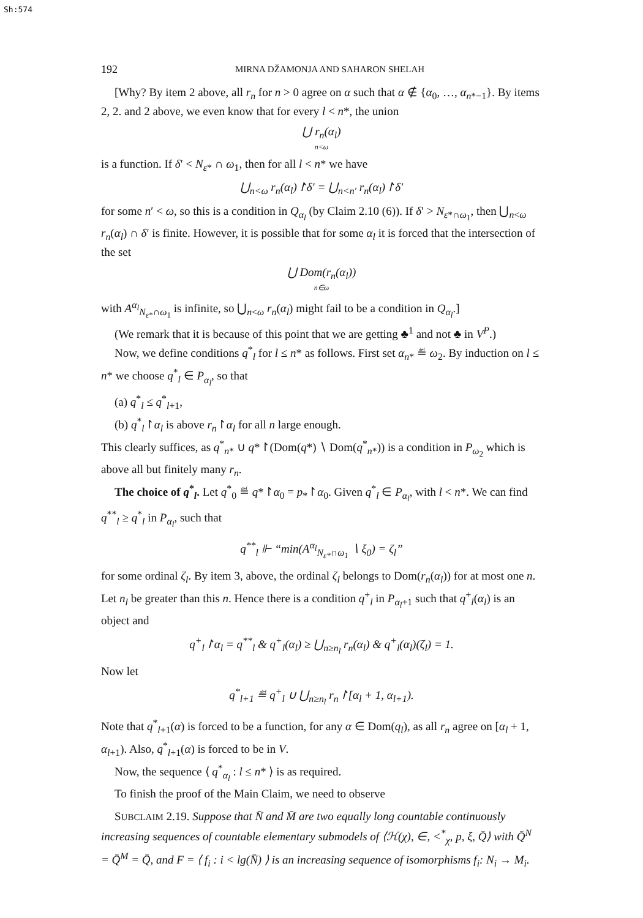Sh:574
192 MIRNA DŽAMONJA AND SAHARON SHELAH
[Why? By item 2 above, all r<sub>n</sub> for n > 0 agree on α such that α ∉ {α<sub>0</sub>, …, α<sub>n*−1</sub>}. By items 2, 2. and 2 above, we even know that for every l < n*, the union
⋃ r<sub>n</sub>(α<sub>l</sub>)
n<ω
is a function. If δ′ < N<sub>ε*</sub> ∩ ω<sub>1</sub>, then for all l < n* we have
⋃<sub>n<ω</sub> r<sub>n</sub>(α<sub>l</sub>)↾δ′ = ⋃<sub>n<n′</sub> r<sub>n</sub>(α<sub>l</sub>)↾δ′
for some n′ < ω, so this is a condition in Q<sub>α<sub>l</sub></sub> (by Claim 2.10 (6)). If δ′ > N<sub>ε*∩ω<sub>1</sub></sub>, then ⋃<sub>n<ω</sub> r<sub>n</sub>(α<sub>l</sub>) ∩ δ′ is finite. However, it is possible that for some α<sub>l</sub> it is forced that the intersection of the set
⋃ Dom(r<sub>n</sub>(α<sub>l</sub>))
n∈ω
with A<sup>α<sub>l</sub></sup><sub>N<sub>ε*</sub>∩ω<sub>1</sub></sub> is infinite, so ⋃<sub>n<ω</sub> r<sub>n</sub>(α<sub>l</sub>) might fail to be a condition in Q<sub>α<sub>l</sub></sub>.]
(We remark that it is because of this point that we are getting ♣<sup>1</sup> and not ♣ in V<sup>P</sup>.)
Now, we define conditions q<sup>*</sup><sub>l</sub> for l ≤ n* as follows. First set α<sub>n*</sub> ≝ ω<sub>2</sub>. By induction on l ≤ n* we choose q<sup>*</sup><sub>l</sub> ∈ P<sub>α<sub>l</sub></sub>, so that
(a) q<sup>*</sup><sub>l</sub> ≤ q<sup>*</sup><sub>l+1</sub>,
(b) q<sup>*</sup><sub>l</sub>↾α<sub>l</sub> is above r<sub>n</sub>↾α<sub>l</sub> for all n large enough.
This clearly suffices, as q<sup>*</sup><sub>n*</sub> ∪ q*↾(Dom(q*) ∖ Dom(q<sup>*</sup><sub>n*</sub>)) is a condition in P<sub>ω<sub>2</sub></sub> which is above all but finitely many r<sub>n</sub>.
The choice of q<sup>*</sup><sub>l</sub>. Let q<sup>*</sup><sub>0</sub> ≝ q*↾α<sub>0</sub> = p<sub>*</sub>↾α<sub>0</sub>. Given q<sup>*</sup><sub>l</sub> ∈ P<sub>α<sub>l</sub></sub>, with l < n*. We can find q<sup>**</sup><sub>l</sub> ≥ q<sup>*</sup><sub>l</sub> in P<sub>α<sub>l</sub></sub>, such that
q<sup>**</sup><sub>l</sub> ⊩ “min(A<sup>α<sub>l</sub></sup><sub>N<sub>ε*</sub>∩ω<sub>1</sub></sub> ∖ ξ<sub>0</sub>) = ζ<sub>l</sub>”
for some ordinal ζ<sub>l</sub>. By item 3, above, the ordinal ζ<sub>l</sub> belongs to Dom(r<sub>n</sub>(α<sub>l</sub>)) for at most one n. Let n<sub>l</sub> be greater than this n. Hence there is a condition q<sup>+</sup><sub>l</sub> in P<sub>α<sub>l</sub>+1</sub> such that q<sup>+</sup><sub>l</sub>(α<sub>l</sub>) is an object and
q<sup>+</sup><sub>l</sub>↾α<sub>l</sub> = q<sup>**</sup><sub>l</sub> & q<sup>+</sup><sub>l</sub>(α<sub>l</sub>) ≥ ⋃<sub>n≥n<sub>l</sub></sub> r<sub>n</sub>(α<sub>l</sub>) & q<sup>+</sup><sub>l</sub>(α<sub>l</sub>)(ζ<sub>l</sub>) = 1.
Now let
q<sup>*</sup><sub>l+1</sub> ≝ q<sup>+</sup><sub>l</sub> ∪ ⋃<sub>n≥n<sub>l</sub></sub> r<sub>n</sub>↾[α<sub>l</sub> + 1, α<sub>l+1</sub>).
Note that q<sup>*</sup><sub>l+1</sub>(α) is forced to be a function, for any α ∈ Dom(q<sub>l</sub>), as all r<sub>n</sub> agree on [α<sub>l</sub> + 1, α<sub>l+1</sub>). Also, q<sup>*</sup><sub>l+1</sub>(α) is forced to be in V.
Now, the sequence ⟨ q<sup>*</sup><sub>α<sub>l</sub></sub> : l ≤ n* ⟩ is as required.
To finish the proof of the Main Claim, we need to observe
SUBCLAIM 2.19. Suppose that N̄ and M̄ are two equally long countable continuously increasing sequences of countable elementary submodels of ⟨ℋ(χ), ∈, <<sup>*</sup><sub>χ</sub>, p, ξ, Q̄⟩ with Q̄<sup>N</sup> = Q̄<sup>M</sup> = Q̄, and F = ⟨ f<sub>i</sub> : i < lg(N̄) ⟩ is an increasing sequence of isomorphisms f<sub>i</sub>: N<sub>i</sub> → M<sub>i</sub>.